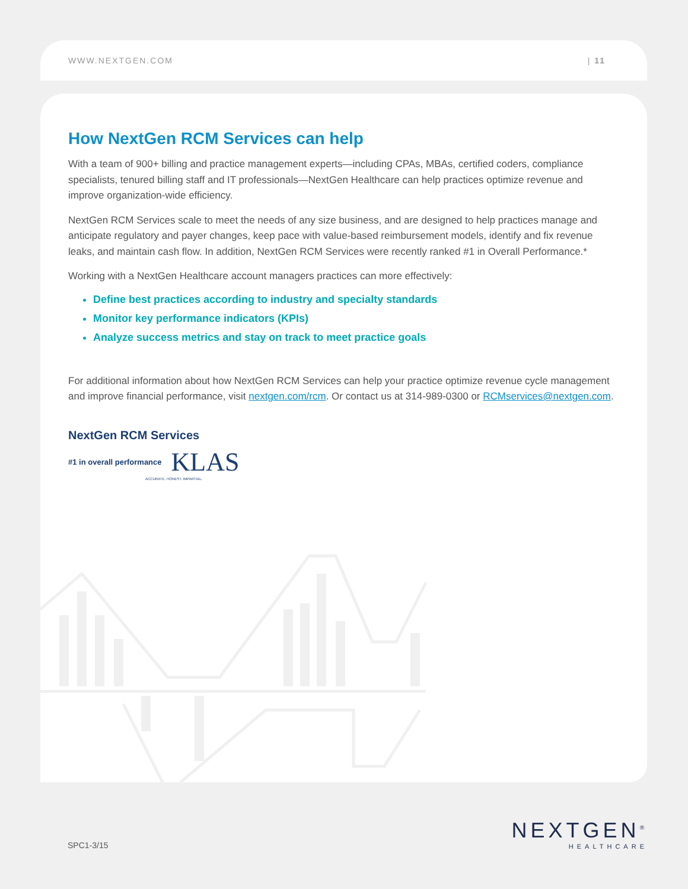WWW.NEXTGEN.COM | 11
How NextGen RCM Services can help
With a team of 900+ billing and practice management experts—including CPAs, MBAs, certified coders, compliance specialists, tenured billing staff and IT professionals—NextGen Healthcare can help practices optimize revenue and improve organization-wide efficiency.
NextGen RCM Services scale to meet the needs of any size business, and are designed to help practices manage and anticipate regulatory and payer changes, keep pace with value-based reimbursement models, identify and fix revenue leaks, and maintain cash flow. In addition, NextGen RCM Services were recently ranked #1 in Overall Performance.*
Working with a NextGen Healthcare account managers practices can more effectively:
Define best practices according to industry and specialty standards
Monitor key performance indicators (KPIs)
Analyze success metrics and stay on track to meet practice goals
For additional information about how NextGen RCM Services can help your practice optimize revenue cycle management and improve financial performance, visit nextgen.com/rcm. Or contact us at 314-989-0300 or RCMservices@nextgen.com.
NextGen RCM Services
#1 in overall performance KLAS
ACCURATE. HONEST. IMPARTIAL.
SPC1-3/15
NEXTGEN<sup>®</sup>
HEALTHCARE